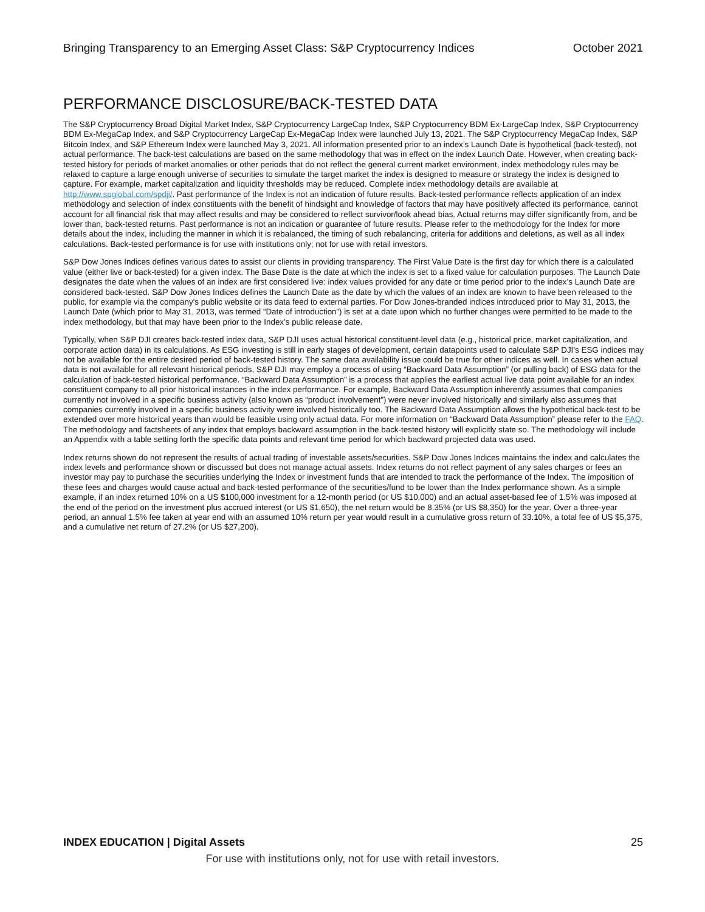Bringing Transparency to an Emerging Asset Class: S&P Cryptocurrency Indices October 2021
PERFORMANCE DISCLOSURE/BACK-TESTED DATA
The S&P Cryptocurrency Broad Digital Market Index, S&P Cryptocurrency LargeCap Index, S&P Cryptocurrency BDM Ex-LargeCap Index, S&P Cryptocurrency BDM Ex-MegaCap Index, and S&P Cryptocurrency LargeCap Ex-MegaCap Index were launched July 13, 2021. The S&P Cryptocurrency MegaCap Index, S&P Bitcoin Index, and S&P Ethereum Index were launched May 3, 2021. All information presented prior to an index’s Launch Date is hypothetical (back-tested), not actual performance. The back-test calculations are based on the same methodology that was in effect on the index Launch Date. However, when creating back-tested history for periods of market anomalies or other periods that do not reflect the general current market environment, index methodology rules may be relaxed to capture a large enough universe of securities to simulate the target market the index is designed to measure or strategy the index is designed to capture. For example, market capitalization and liquidity thresholds may be reduced. Complete index methodology details are available at http://www.spglobal.com/spdji/. Past performance of the Index is not an indication of future results. Back-tested performance reflects application of an index methodology and selection of index constituents with the benefit of hindsight and knowledge of factors that may have positively affected its performance, cannot account for all financial risk that may affect results and may be considered to reflect survivor/look ahead bias. Actual returns may differ significantly from, and be lower than, back-tested returns. Past performance is not an indication or guarantee of future results. Please refer to the methodology for the Index for more details about the index, including the manner in which it is rebalanced, the timing of such rebalancing, criteria for additions and deletions, as well as all index calculations. Back-tested performance is for use with institutions only; not for use with retail investors.
S&P Dow Jones Indices defines various dates to assist our clients in providing transparency. The First Value Date is the first day for which there is a calculated value (either live or back-tested) for a given index. The Base Date is the date at which the index is set to a fixed value for calculation purposes. The Launch Date designates the date when the values of an index are first considered live: index values provided for any date or time period prior to the index’s Launch Date are considered back-tested. S&P Dow Jones Indices defines the Launch Date as the date by which the values of an index are known to have been released to the public, for example via the company’s public website or its data feed to external parties. For Dow Jones-branded indices introduced prior to May 31, 2013, the Launch Date (which prior to May 31, 2013, was termed “Date of introduction”) is set at a date upon which no further changes were permitted to be made to the index methodology, but that may have been prior to the Index’s public release date.
Typically, when S&P DJI creates back-tested index data, S&P DJI uses actual historical constituent-level data (e.g., historical price, market capitalization, and corporate action data) in its calculations. As ESG investing is still in early stages of development, certain datapoints used to calculate S&P DJI’s ESG indices may not be available for the entire desired period of back-tested history. The same data availability issue could be true for other indices as well. In cases when actual data is not available for all relevant historical periods, S&P DJI may employ a process of using “Backward Data Assumption” (or pulling back) of ESG data for the calculation of back-tested historical performance. “Backward Data Assumption” is a process that applies the earliest actual live data point available for an index constituent company to all prior historical instances in the index performance. For example, Backward Data Assumption inherently assumes that companies currently not involved in a specific business activity (also known as “product involvement”) were never involved historically and similarly also assumes that companies currently involved in a specific business activity were involved historically too. The Backward Data Assumption allows the hypothetical back-test to be extended over more historical years than would be feasible using only actual data. For more information on “Backward Data Assumption” please refer to the FAQ. The methodology and factsheets of any index that employs backward assumption in the back-tested history will explicitly state so. The methodology will include an Appendix with a table setting forth the specific data points and relevant time period for which backward projected data was used.
Index returns shown do not represent the results of actual trading of investable assets/securities. S&P Dow Jones Indices maintains the index and calculates the index levels and performance shown or discussed but does not manage actual assets. Index returns do not reflect payment of any sales charges or fees an investor may pay to purchase the securities underlying the Index or investment funds that are intended to track the performance of the Index. The imposition of these fees and charges would cause actual and back-tested performance of the securities/fund to be lower than the Index performance shown. As a simple example, if an index returned 10% on a US $100,000 investment for a 12-month period (or US $10,000) and an actual asset-based fee of 1.5% was imposed at the end of the period on the investment plus accrued interest (or US $1,650), the net return would be 8.35% (or US $8,350) for the year. Over a three-year period, an annual 1.5% fee taken at year end with an assumed 10% return per year would result in a cumulative gross return of 33.10%, a total fee of US $5,375, and a cumulative net return of 27.2% (or US $27,200).
INDEX EDUCATION | Digital Assets 25
For use with institutions only, not for use with retail investors.